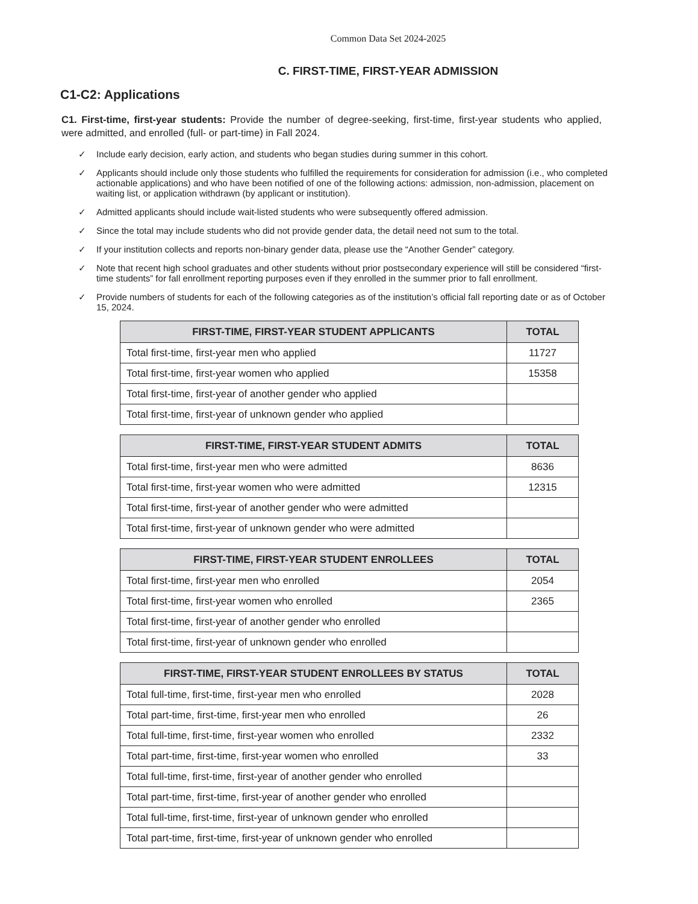Common Data Set 2024-2025
C. FIRST-TIME, FIRST-YEAR ADMISSION
C1-C2: Applications
C1. First-time, first-year students: Provide the number of degree-seeking, first-time, first-year students who applied, were admitted, and enrolled (full- or part-time) in Fall 2024.
✓ Include early decision, early action, and students who began studies during summer in this cohort.
✓ Applicants should include only those students who fulfilled the requirements for consideration for admission (i.e., who completed actionable applications) and who have been notified of one of the following actions: admission, non-admission, placement on waiting list, or application withdrawn (by applicant or institution).
✓ Admitted applicants should include wait-listed students who were subsequently offered admission.
✓ Since the total may include students who did not provide gender data, the detail need not sum to the total.
✓ If your institution collects and reports non-binary gender data, please use the “Another Gender” category.
✓ Note that recent high school graduates and other students without prior postsecondary experience will still be considered “first-time students” for fall enrollment reporting purposes even if they enrolled in the summer prior to fall enrollment.
✓ Provide numbers of students for each of the following categories as of the institution’s official fall reporting date or as of October 15, 2024.
| FIRST-TIME, FIRST-YEAR STUDENT APPLICANTS | TOTAL |
| --- | --- |
| Total first-time, first-year men who applied | 11727 |
| Total first-time, first-year women who applied | 15358 |
| Total first-time, first-year of another gender who applied | |
| Total first-time, first-year of unknown gender who applied | |
| FIRST-TIME, FIRST-YEAR STUDENT ADMITS | TOTAL |
| --- | --- |
| Total first-time, first-year men who were admitted | 8636 |
| Total first-time, first-year women who were admitted | 12315 |
| Total first-time, first-year of another gender who were admitted | |
| Total first-time, first-year of unknown gender who were admitted | |
| FIRST-TIME, FIRST-YEAR STUDENT ENROLLEES | TOTAL |
| --- | --- |
| Total first-time, first-year men who enrolled | 2054 |
| Total first-time, first-year women who enrolled | 2365 |
| Total first-time, first-year of another gender who enrolled | |
| Total first-time, first-year of unknown gender who enrolled | |
| FIRST-TIME, FIRST-YEAR STUDENT ENROLLEES BY STATUS | TOTAL |
| --- | --- |
| Total full-time, first-time, first-year men who enrolled | 2028 |
| Total part-time, first-time, first-year men who enrolled | 26 |
| Total full-time, first-time, first-year women who enrolled | 2332 |
| Total part-time, first-time, first-year women who enrolled | 33 |
| Total full-time, first-time, first-year of another gender who enrolled | |
| Total part-time, first-time, first-year of another gender who enrolled | |
| Total full-time, first-time, first-year of unknown gender who enrolled | |
| Total part-time, first-time, first-year of unknown gender who enrolled | |